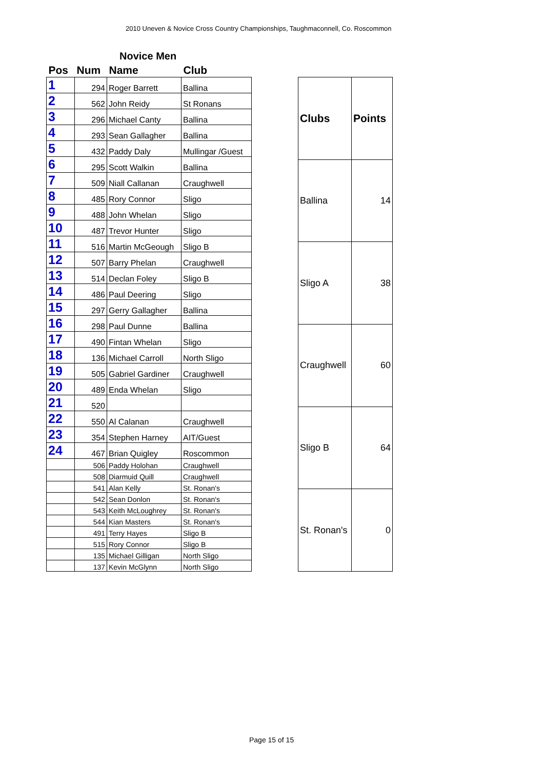2010 Uneven & Novice Cross Country Championships, Taughmaconnell, Co. Roscommon
Novice Men
| Pos | Num | Name | Club |
| --- | --- | --- | --- |
| 1 | 294 | Roger Barrett | Ballina |
| 2 | 562 | John Reidy | St Ronans |
| 3 | 296 | Michael Canty | Ballina |
| 4 | 293 | Sean Gallagher | Ballina |
| 5 | 432 | Paddy Daly | Mullingar /Guest |
| 6 | 295 | Scott Walkin | Ballina |
| 7 | 509 | Niall Callanan | Craughwell |
| 8 | 485 | Rory Connor | Sligo |
| 9 | 488 | John Whelan | Sligo |
| 10 | 487 | Trevor Hunter | Sligo |
| 11 | 516 | Martin McGeough | Sligo B |
| 12 | 507 | Barry Phelan | Craughwell |
| 13 | 514 | Declan Foley | Sligo B |
| 14 | 486 | Paul Deering | Sligo |
| 15 | 297 | Gerry Gallagher | Ballina |
| 16 | 298 | Paul Dunne | Ballina |
| 17 | 490 | Fintan Whelan | Sligo |
| 18 | 136 | Michael Carroll | North Sligo |
| 19 | 505 | Gabriel Gardiner | Craughwell |
| 20 | 489 | Enda Whelan | Sligo |
| 21 | 520 | | |
| 22 | 550 | Al Calanan | Craughwell |
| 23 | 354 | Stephen Harney | AIT/Guest |
| 24 | 467 | Brian Quigley | Roscommon |
| | 506 | Paddy Holohan | Craughwell |
| | 508 | Diarmuid Quill | Craughwell |
| | 541 | Alan Kelly | St. Ronan's |
| | 542 | Sean Donlon | St. Ronan's |
| | 543 | Keith McLoughrey | St. Ronan's |
| | 544 | Kian Masters | St. Ronan's |
| | 491 | Terry Hayes | Sligo B |
| | 515 | Rory Connor | Sligo B |
| | 135 | Michael Gilligan | North Sligo |
| | 137 | Kevin McGlynn | North Sligo |
| Clubs | Points |
| --- | --- |
| Ballina | 14 |
| Sligo A | 38 |
| Craughwell | 60 |
| Sligo B | 64 |
| St. Ronan's | 0 |
Page 15 of 15